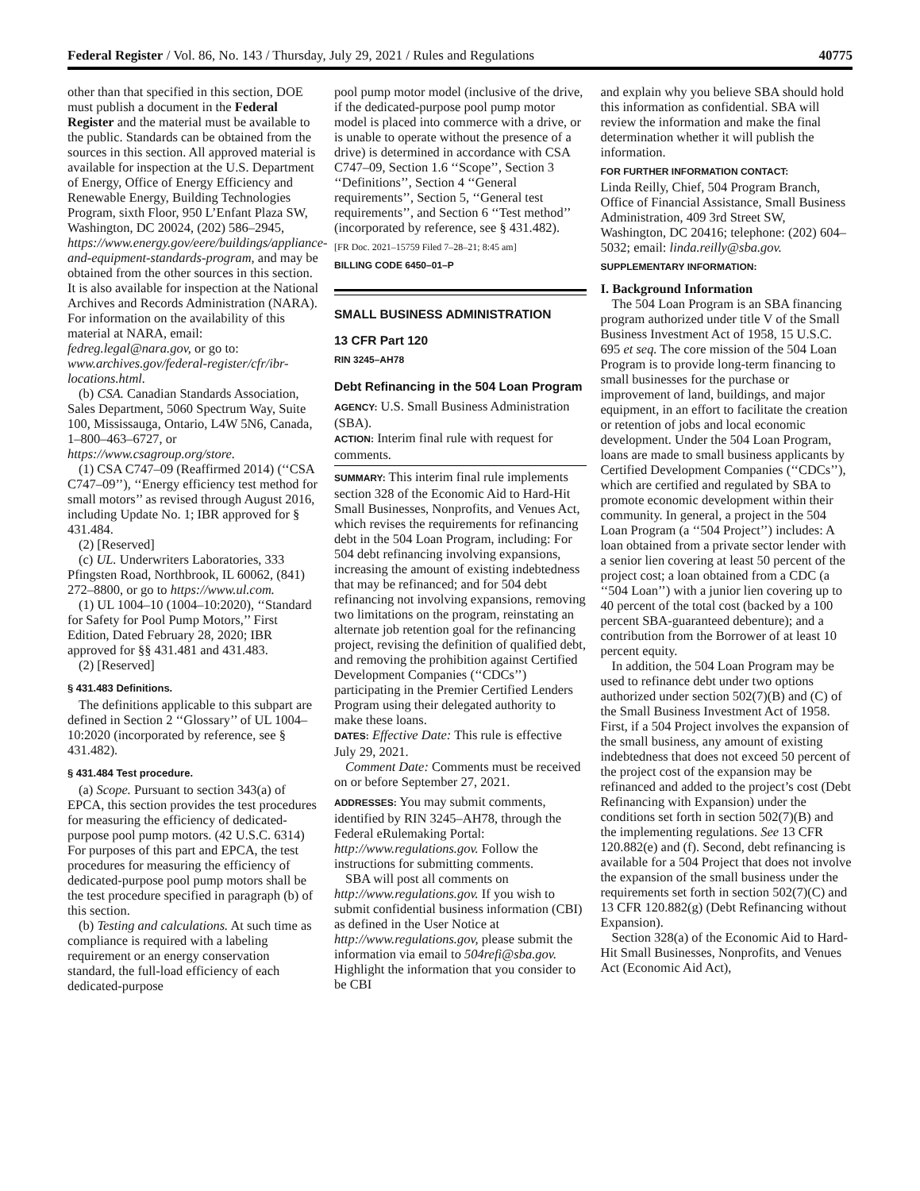Federal Register / Vol. 86, No. 143 / Thursday, July 29, 2021 / Rules and Regulations 40775
other than that specified in this section, DOE must publish a document in the Federal Register and the material must be available to the public. Standards can be obtained from the sources in this section. All approved material is available for inspection at the U.S. Department of Energy, Office of Energy Efficiency and Renewable Energy, Building Technologies Program, sixth Floor, 950 L’Enfant Plaza SW, Washington, DC 20024, (202) 586–2945, https://www.energy.gov/eere/buildings/appliance-and-equipment-standards-program, and may be obtained from the other sources in this section. It is also available for inspection at the National Archives and Records Administration (NARA). For information on the availability of this material at NARA, email: fedreg.legal@nara.gov, or go to: www.archives.gov/federal-register/cfr/ibr-locations.html.
(b) CSA. Canadian Standards Association, Sales Department, 5060 Spectrum Way, Suite 100, Mississauga, Ontario, L4W 5N6, Canada, 1–800–463–6727, or https://www.csagroup.org/store.
(1) CSA C747–09 (Reaffirmed 2014) (‘‘CSA C747–09’’), ‘‘Energy efficiency test method for small motors’’ as revised through August 2016, including Update No. 1; IBR approved for § 431.484.
(2) [Reserved]
(c) UL. Underwriters Laboratories, 333 Pfingsten Road, Northbrook, IL 60062, (841) 272–8800, or go to https://www.ul.com.
(1) UL 1004–10 (1004–10:2020), ‘‘Standard for Safety for Pool Pump Motors,’’ First Edition, Dated February 28, 2020; IBR approved for §§ 431.481 and 431.483.
(2) [Reserved]
§ 431.483 Definitions.
The definitions applicable to this subpart are defined in Section 2 ‘‘Glossary’’ of UL 1004–10:2020 (incorporated by reference, see § 431.482).
§ 431.484 Test procedure.
(a) Scope. Pursuant to section 343(a) of EPCA, this section provides the test procedures for measuring the efficiency of dedicated-purpose pool pump motors. (42 U.S.C. 6314) For purposes of this part and EPCA, the test procedures for measuring the efficiency of dedicated-purpose pool pump motors shall be the test procedure specified in paragraph (b) of this section.
(b) Testing and calculations. At such time as compliance is required with a labeling requirement or an energy conservation standard, the full-load efficiency of each dedicated-purpose
pool pump motor model (inclusive of the drive, if the dedicated-purpose pool pump motor model is placed into commerce with a drive, or is unable to operate without the presence of a drive) is determined in accordance with CSA C747–09, Section 1.6 ‘‘Scope’’, Section 3 ‘‘Definitions’’, Section 4 ‘‘General requirements’’, Section 5, ‘‘General test requirements’’, and Section 6 ‘‘Test method’’ (incorporated by reference, see § 431.482).
[FR Doc. 2021–15759 Filed 7–28–21; 8:45 am]
BILLING CODE 6450–01–P
SMALL BUSINESS ADMINISTRATION
13 CFR Part 120
RIN 3245–AH78
Debt Refinancing in the 504 Loan Program
AGENCY: U.S. Small Business Administration (SBA).
ACTION: Interim final rule with request for comments.
SUMMARY: This interim final rule implements section 328 of the Economic Aid to Hard-Hit Small Businesses, Nonprofits, and Venues Act, which revises the requirements for refinancing debt in the 504 Loan Program, including: For 504 debt refinancing involving expansions, increasing the amount of existing indebtedness that may be refinanced; and for 504 debt refinancing not involving expansions, removing two limitations on the program, reinstating an alternate job retention goal for the refinancing project, revising the definition of qualified debt, and removing the prohibition against Certified Development Companies (‘‘CDCs’’) participating in the Premier Certified Lenders Program using their delegated authority to make these loans.
DATES: Effective Date: This rule is effective July 29, 2021.
Comment Date: Comments must be received on or before September 27, 2021.
ADDRESSES: You may submit comments, identified by RIN 3245–AH78, through the Federal eRulemaking Portal: http://www.regulations.gov. Follow the instructions for submitting comments.
SBA will post all comments on http://www.regulations.gov. If you wish to submit confidential business information (CBI) as defined in the User Notice at http://www.regulations.gov, please submit the information via email to 504refi@sba.gov. Highlight the information that you consider to be CBI
and explain why you believe SBA should hold this information as confidential. SBA will review the information and make the final determination whether it will publish the information.
FOR FURTHER INFORMATION CONTACT:
Linda Reilly, Chief, 504 Program Branch, Office of Financial Assistance, Small Business Administration, 409 3rd Street SW, Washington, DC 20416; telephone: (202) 604–5032; email: linda.reilly@sba.gov.
SUPPLEMENTARY INFORMATION:
I. Background Information
The 504 Loan Program is an SBA financing program authorized under title V of the Small Business Investment Act of 1958, 15 U.S.C. 695 et seq. The core mission of the 504 Loan Program is to provide long-term financing to small businesses for the purchase or improvement of land, buildings, and major equipment, in an effort to facilitate the creation or retention of jobs and local economic development. Under the 504 Loan Program, loans are made to small business applicants by Certified Development Companies (‘‘CDCs’’), which are certified and regulated by SBA to promote economic development within their community. In general, a project in the 504 Loan Program (a ‘‘504 Project’’) includes: A loan obtained from a private sector lender with a senior lien covering at least 50 percent of the project cost; a loan obtained from a CDC (a ‘‘504 Loan’’) with a junior lien covering up to 40 percent of the total cost (backed by a 100 percent SBA-guaranteed debenture); and a contribution from the Borrower of at least 10 percent equity.
In addition, the 504 Loan Program may be used to refinance debt under two options authorized under section 502(7)(B) and (C) of the Small Business Investment Act of 1958. First, if a 504 Project involves the expansion of the small business, any amount of existing indebtedness that does not exceed 50 percent of the project cost of the expansion may be refinanced and added to the project’s cost (Debt Refinancing with Expansion) under the conditions set forth in section 502(7)(B) and the implementing regulations. See 13 CFR 120.882(e) and (f). Second, debt refinancing is available for a 504 Project that does not involve the expansion of the small business under the requirements set forth in section 502(7)(C) and 13 CFR 120.882(g) (Debt Refinancing without Expansion).
Section 328(a) of the Economic Aid to Hard-Hit Small Businesses, Nonprofits, and Venues Act (Economic Aid Act),